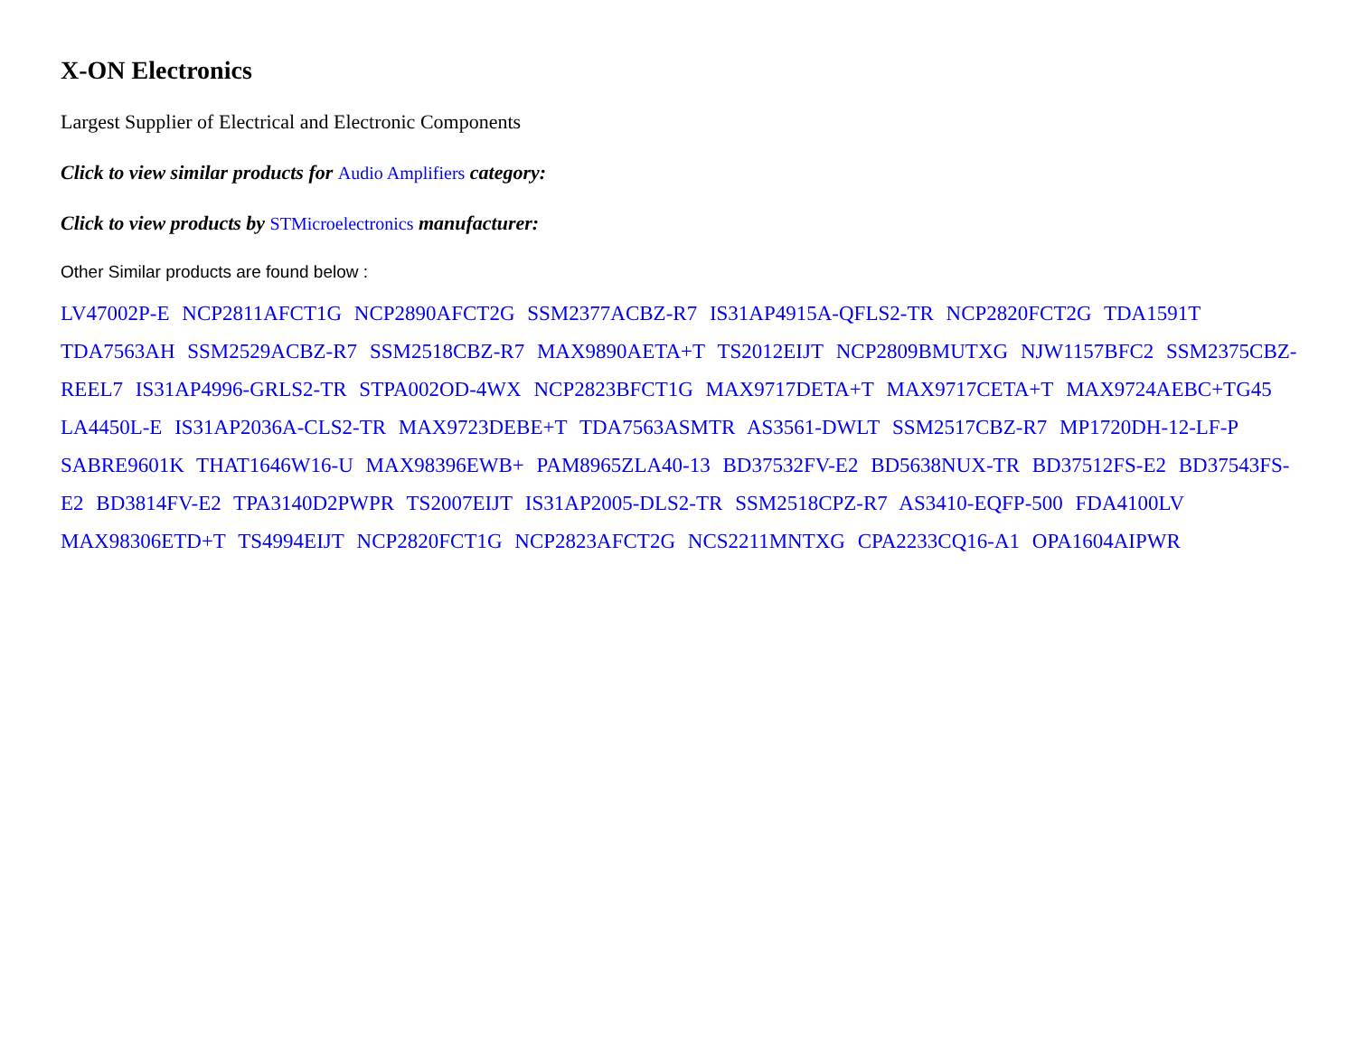X-ON Electronics
Largest Supplier of Electrical and Electronic Components
Click to view similar products for Audio Amplifiers category:
Click to view products by STMicroelectronics manufacturer:
Other Similar products are found below :
LV47002P-E NCP2811AFCT1G NCP2890AFCT2G SSM2377ACBZ-R7 IS31AP4915A-QFLS2-TR NCP2820FCT2G TDA1591T TDA7563AH SSM2529ACBZ-R7 SSM2518CBZ-R7 MAX9890AETA+T TS2012EIJT NCP2809BMUTXG NJW1157BFC2 SSM2375CBZ-REEL7 IS31AP4996-GRLS2-TR STPA002OD-4WX NCP2823BFCT1G MAX9717DETA+T MAX9717CETA+T MAX9724AEBC+TG45 LA4450L-E IS31AP2036A-CLS2-TR MAX9723DEBE+T TDA7563ASMTR AS3561-DWLT SSM2517CBZ-R7 MP1720DH-12-LF-P SABRE9601K THAT1646W16-U MAX98396EWB+ PAM8965ZLA40-13 BD37532FV-E2 BD5638NUX-TR BD37512FS-E2 BD37543FS-E2 BD3814FV-E2 TPA3140D2PWPR TS2007EIJT IS31AP2005-DLS2-TR SSM2518CPZ-R7 AS3410-EQFP-500 FDA4100LV MAX98306ETD+T TS4994EIJT NCP2820FCT1G NCP2823AFCT2G NCS2211MNTXG CPA2233CQ16-A1 OPA1604AIPWR